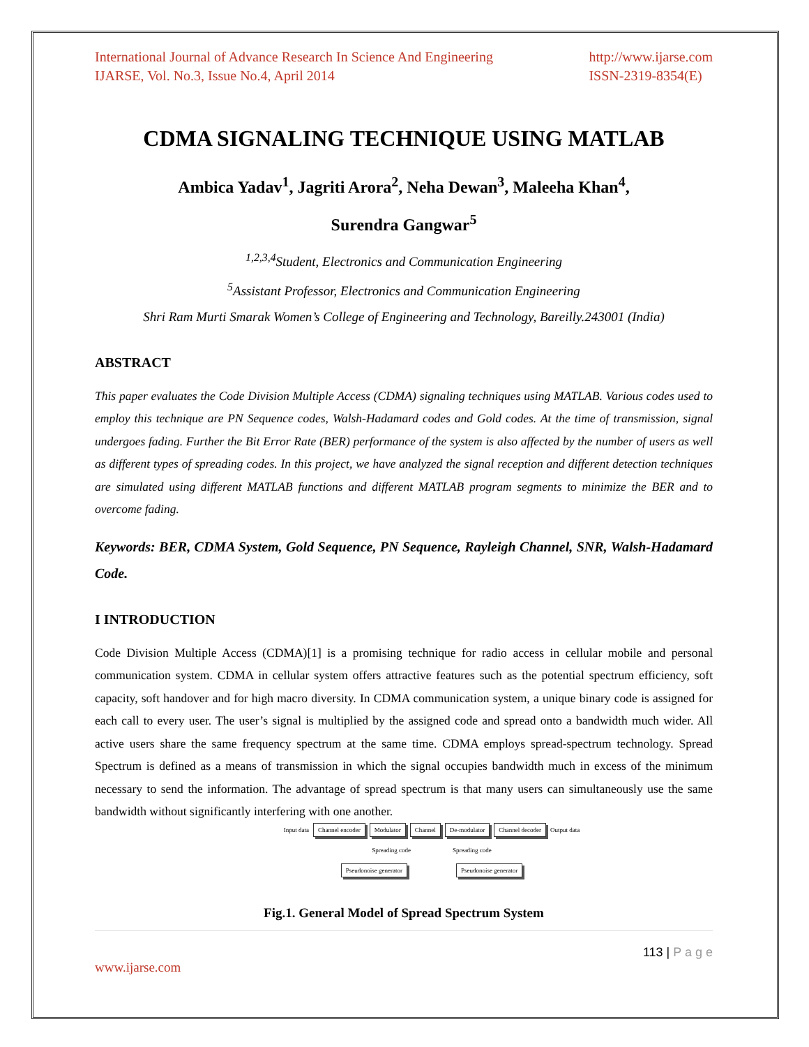International Journal of Advance Research In Science And Engineering
IJARSE, Vol. No.3, Issue No.4, April 2014
http://www.ijarse.com
ISSN-2319-8354(E)
CDMA SIGNALING TECHNIQUE USING MATLAB
Ambica Yadav<sup>1</sup>, Jagriti Arora<sup>2</sup>, Neha Dewan<sup>3</sup>, Maleeha Khan<sup>4</sup>,
Surendra Gangwar<sup>5</sup>
<sup>1,2,3,4</sup>Student, Electronics and Communication Engineering
<sup>5</sup> Assistant Professor, Electronics and Communication Engineering
Shri Ram Murti Smarak Women’s College of Engineering and Technology, Bareilly.243001 (India)
ABSTRACT
This paper evaluates the Code Division Multiple Access (CDMA) signaling techniques using MATLAB. Various codes used to employ this technique are PN Sequence codes, Walsh-Hadamard codes and Gold codes. At the time of transmission, signal undergoes fading. Further the Bit Error Rate (BER) performance of the system is also affected by the number of users as well as different types of spreading codes. In this project, we have analyzed the signal reception and different detection techniques are simulated using different MATLAB functions and different MATLAB program segments to minimize the BER and to overcome fading.
Keywords: BER, CDMA System, Gold Sequence, PN Sequence, Rayleigh Channel, SNR, Walsh-Hadamard Code.
I INTRODUCTION
Code Division Multiple Access (CDMA)[1] is a promising technique for radio access in cellular mobile and personal communication system. CDMA in cellular system offers attractive features such as the potential spectrum efficiency, soft capacity, soft handover and for high macro diversity. In CDMA communication system, a unique binary code is assigned for each call to every user. The user’s signal is multiplied by the assigned code and spread onto a bandwidth much wider. All active users share the same frequency spectrum at the same time. CDMA employs spread-spectrum technology. Spread Spectrum is defined as a means of transmission in which the signal occupies bandwidth much in excess of the minimum necessary to send the information. The advantage of spread spectrum is that many users can simultaneously use the same bandwidth without significantly interfering with one another.
Input data Channel encoder Modulator Channel De-modulator Channel decoder Output data
Spreading code Spreading code
Pseudonoise generator Pseudonoise generator
Fig.1. General Model of Spread Spectrum System
113 | P a g e
www.ijarse.com